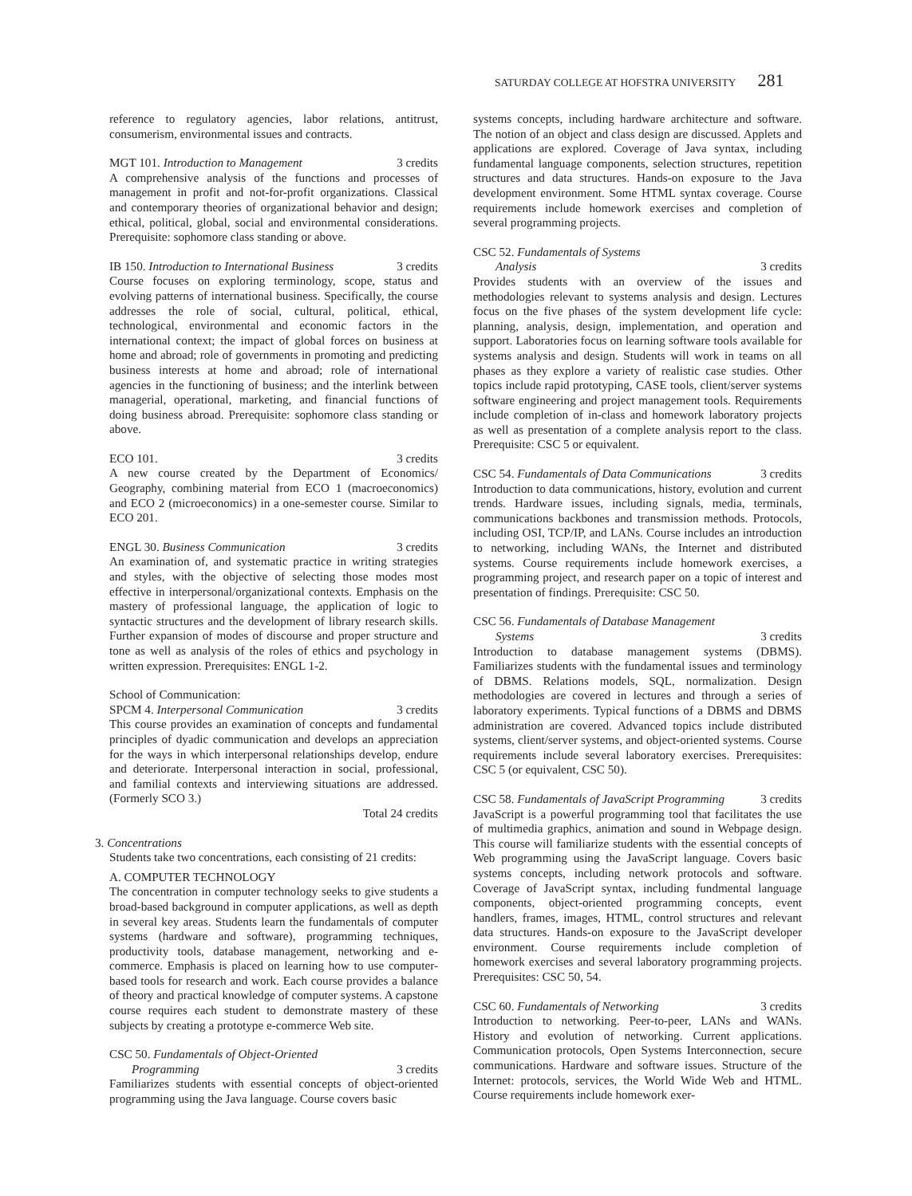SATURDAY COLLEGE AT HOFSTRA UNIVERSITY 281
reference to regulatory agencies, labor relations, antitrust, consumerism, environmental issues and contracts.
MGT 101. Introduction to Management 3 credits
A comprehensive analysis of the functions and processes of management in profit and not-for-profit organizations. Classical and contemporary theories of organizational behavior and design; ethical, political, global, social and environmental considerations. Prerequisite: sophomore class standing or above.
IB 150. Introduction to International Business 3 credits
Course focuses on exploring terminology, scope, status and evolving patterns of international business. Specifically, the course addresses the role of social, cultural, political, ethical, technological, environmental and economic factors in the international context; the impact of global forces on business at home and abroad; role of governments in promoting and predicting business interests at home and abroad; role of international agencies in the functioning of business; and the interlink between managerial, operational, marketing, and financial functions of doing business abroad. Prerequisite: sophomore class standing or above.
ECO 101. 3 credits
A new course created by the Department of Economics/ Geography, combining material from ECO 1 (macroeconomics) and ECO 2 (microeconomics) in a one-semester course. Similar to ECO 201.
ENGL 30. Business Communication 3 credits
An examination of, and systematic practice in writing strategies and styles, with the objective of selecting those modes most effective in interpersonal/organizational contexts. Emphasis on the mastery of professional language, the application of logic to syntactic structures and the development of library research skills. Further expansion of modes of discourse and proper structure and tone as well as analysis of the roles of ethics and psychology in written expression. Prerequisites: ENGL 1-2.
School of Communication:
SPCM 4. Interpersonal Communication 3 credits
This course provides an examination of concepts and fundamental principles of dyadic communication and develops an appreciation for the ways in which interpersonal relationships develop, endure and deteriorate. Interpersonal interaction in social, professional, and familial contexts and interviewing situations are addressed. (Formerly SCO 3.)
Total 24 credits
3. Concentrations
Students take two concentrations, each consisting of 21 credits:
A. COMPUTER TECHNOLOGY
The concentration in computer technology seeks to give students a broad-based background in computer applications, as well as depth in several key areas. Students learn the fundamentals of computer systems (hardware and software), programming techniques, productivity tools, database management, networking and e-commerce. Emphasis is placed on learning how to use computer-based tools for research and work. Each course provides a balance of theory and practical knowledge of computer systems. A capstone course requires each student to demonstrate mastery of these subjects by creating a prototype e-commerce Web site.
CSC 50. Fundamentals of Object-Oriented
Programming 3 credits
Familiarizes students with essential concepts of object-oriented programming using the Java language. Course covers basic
systems concepts, including hardware architecture and software. The notion of an object and class design are discussed. Applets and applications are explored. Coverage of Java syntax, including fundamental language components, selection structures, repetition structures and data structures. Hands-on exposure to the Java development environment. Some HTML syntax coverage. Course requirements include homework exercises and completion of several programming projects.
CSC 52. Fundamentals of Systems
Analysis 3 credits
Provides students with an overview of the issues and methodologies relevant to systems analysis and design. Lectures focus on the five phases of the system development life cycle: planning, analysis, design, implementation, and operation and support. Laboratories focus on learning software tools available for systems analysis and design. Students will work in teams on all phases as they explore a variety of realistic case studies. Other topics include rapid prototyping, CASE tools, client/server systems software engineering and project management tools. Requirements include completion of in-class and homework laboratory projects as well as presentation of a complete analysis report to the class. Prerequisite: CSC 5 or equivalent.
CSC 54. Fundamentals of Data Communications 3 credits
Introduction to data communications, history, evolution and current trends. Hardware issues, including signals, media, terminals, communications backbones and transmission methods. Protocols, including OSI, TCP/IP, and LANs. Course includes an introduction to networking, including WANs, the Internet and distributed systems. Course requirements include homework exercises, a programming project, and research paper on a topic of interest and presentation of findings. Prerequisite: CSC 50.
CSC 56. Fundamentals of Database Management
Systems 3 credits
Introduction to database management systems (DBMS). Familiarizes students with the fundamental issues and terminology of DBMS. Relations models, SQL, normalization. Design methodologies are covered in lectures and through a series of laboratory experiments. Typical functions of a DBMS and DBMS administration are covered. Advanced topics include distributed systems, client/server systems, and object-oriented systems. Course requirements include several laboratory exercises. Prerequisites: CSC 5 (or equivalent, CSC 50).
CSC 58. Fundamentals of JavaScript Programming 3 credits
JavaScript is a powerful programming tool that facilitates the use of multimedia graphics, animation and sound in Webpage design. This course will familiarize students with the essential concepts of Web programming using the JavaScript language. Covers basic systems concepts, including network protocols and software. Coverage of JavaScript syntax, including fundmental language components, object-oriented programming concepts, event handlers, frames, images, HTML, control structures and relevant data structures. Hands-on exposure to the JavaScript developer environment. Course requirements include completion of homework exercises and several laboratory programming projects. Prerequisites: CSC 50, 54.
CSC 60. Fundamentals of Networking 3 credits
Introduction to networking. Peer-to-peer, LANs and WANs. History and evolution of networking. Current applications. Communication protocols, Open Systems Interconnection, secure communications. Hardware and software issues. Structure of the Internet: protocols, services, the World Wide Web and HTML. Course requirements include homework exer-